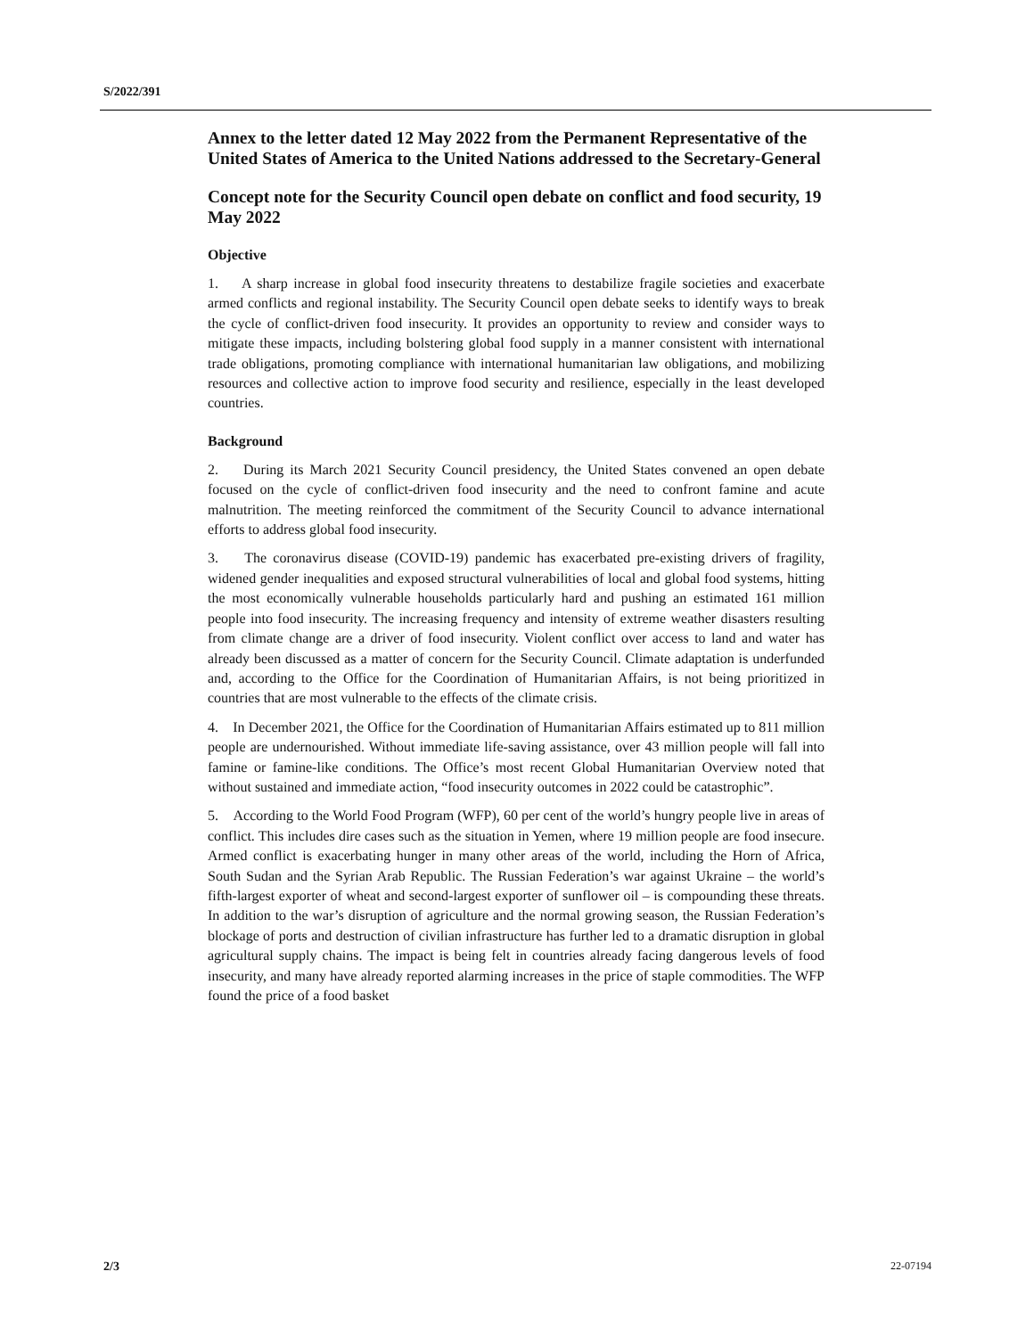S/2022/391
Annex to the letter dated 12 May 2022 from the Permanent Representative of the United States of America to the United Nations addressed to the Secretary-General
Concept note for the Security Council open debate on conflict and food security, 19 May 2022
Objective
1. A sharp increase in global food insecurity threatens to destabilize fragile societies and exacerbate armed conflicts and regional instability. The Security Council open debate seeks to identify ways to break the cycle of conflict-driven food insecurity. It provides an opportunity to review and consider ways to mitigate these impacts, including bolstering global food supply in a manner consistent with international trade obligations, promoting compliance with international humanitarian law obligations, and mobilizing resources and collective action to improve food security and resilience, especially in the least developed countries.
Background
2. During its March 2021 Security Council presidency, the United States convened an open debate focused on the cycle of conflict-driven food insecurity and the need to confront famine and acute malnutrition. The meeting reinforced the commitment of the Security Council to advance international efforts to address global food insecurity.
3. The coronavirus disease (COVID-19) pandemic has exacerbated pre-existing drivers of fragility, widened gender inequalities and exposed structural vulnerabilities of local and global food systems, hitting the most economically vulnerable households particularly hard and pushing an estimated 161 million people into food insecurity. The increasing frequency and intensity of extreme weather disasters resulting from climate change are a driver of food insecurity. Violent conflict over access to land and water has already been discussed as a matter of concern for the Security Council. Climate adaptation is underfunded and, according to the Office for the Coordination of Humanitarian Affairs, is not being prioritized in countries that are most vulnerable to the effects of the climate crisis.
4. In December 2021, the Office for the Coordination of Humanitarian Affairs estimated up to 811 million people are undernourished. Without immediate life-saving assistance, over 43 million people will fall into famine or famine-like conditions. The Office’s most recent Global Humanitarian Overview noted that without sustained and immediate action, “food insecurity outcomes in 2022 could be catastrophic”.
5. According to the World Food Program (WFP), 60 per cent of the world’s hungry people live in areas of conflict. This includes dire cases such as the situation in Yemen, where 19 million people are food insecure. Armed conflict is exacerbating hunger in many other areas of the world, including the Horn of Africa, South Sudan and the Syrian Arab Republic. The Russian Federation’s war against Ukraine – the world’s fifth-largest exporter of wheat and second-largest exporter of sunflower oil – is compounding these threats. In addition to the war’s disruption of agriculture and the normal growing season, the Russian Federation’s blockage of ports and destruction of civilian infrastructure has further led to a dramatic disruption in global agricultural supply chains. The impact is being felt in countries already facing dangerous levels of food insecurity, and many have already reported alarming increases in the price of staple commodities. The WFP found the price of a food basket
2/3 22-07194